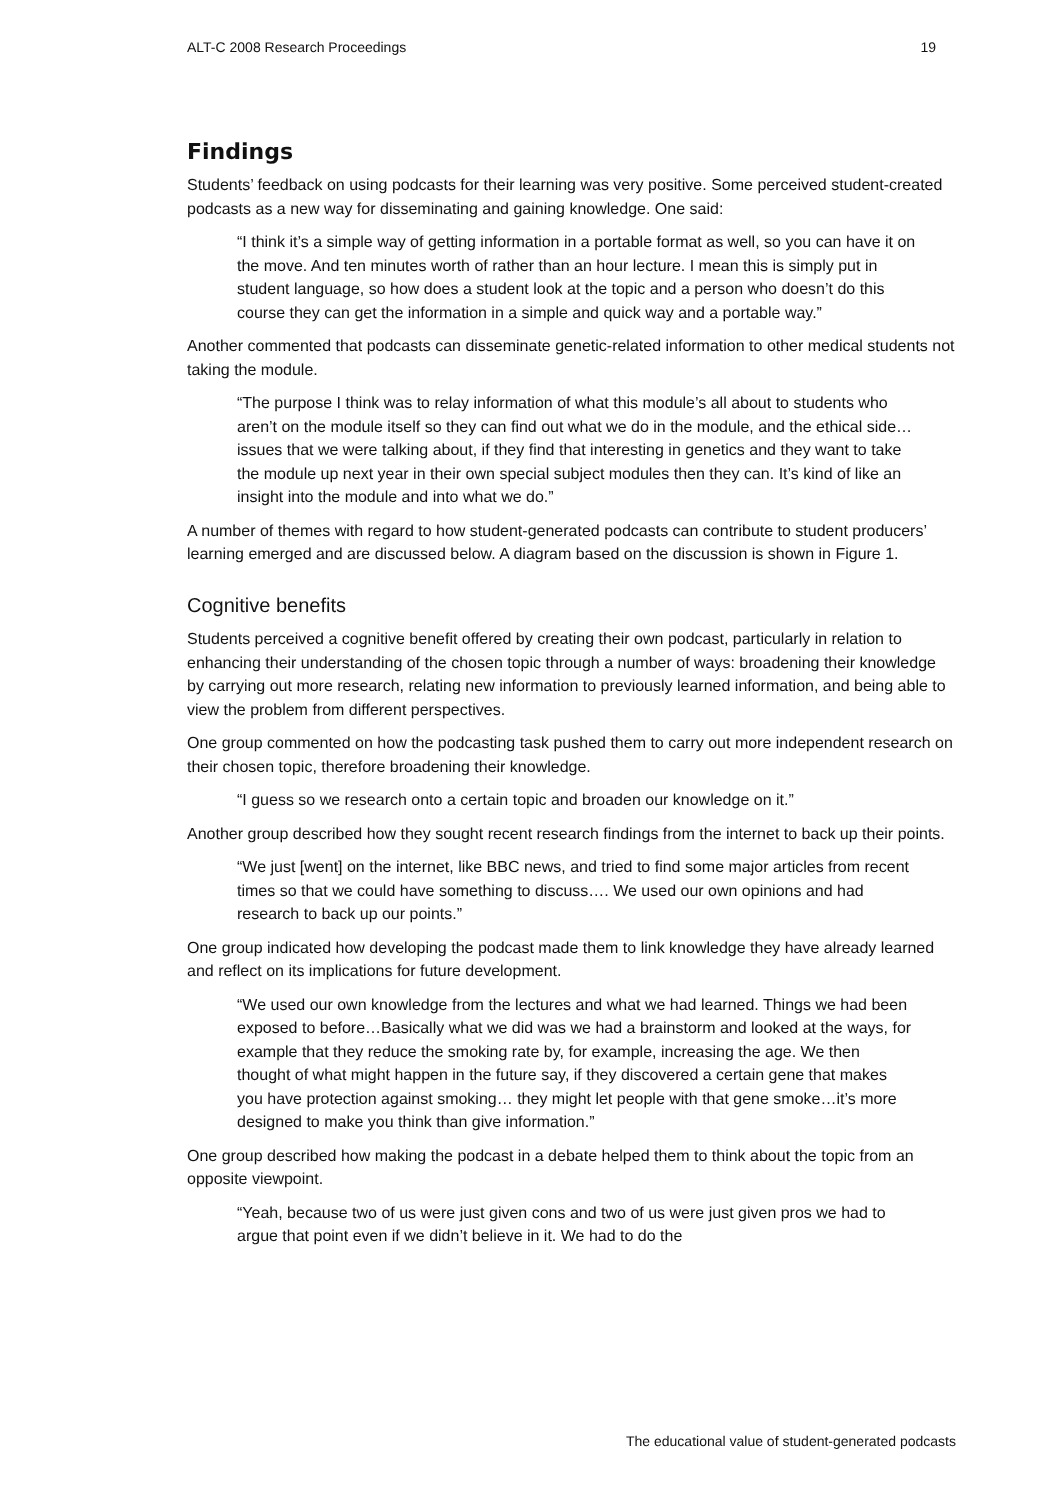ALT-C 2008 Research Proceedings 19
Findings
Students’ feedback on using podcasts for their learning was very positive. Some perceived student-created podcasts as a new way for disseminating and gaining knowledge. One said:
“I think it’s a simple way of getting information in a portable format as well, so you can have it on the move. And ten minutes worth of rather than an hour lecture. I mean this is simply put in student language, so how does a student look at the topic and a person who doesn’t do this course they can get the information in a simple and quick way and a portable way.”
Another commented that podcasts can disseminate genetic-related information to other medical students not taking the module.
“The purpose I think was to relay information of what this module’s all about to students who aren’t on the module itself so they can find out what we do in the module, and the ethical side…issues that we were talking about, if they find that interesting in genetics and they want to take the module up next year in their own special subject modules then they can. It’s kind of like an insight into the module and into what we do.”
A number of themes with regard to how student-generated podcasts can contribute to student producers’ learning emerged and are discussed below. A diagram based on the discussion is shown in Figure 1.
Cognitive benefits
Students perceived a cognitive benefit offered by creating their own podcast, particularly in relation to enhancing their understanding of the chosen topic through a number of ways: broadening their knowledge by carrying out more research, relating new information to previously learned information, and being able to view the problem from different perspectives.
One group commented on how the podcasting task pushed them to carry out more independent research on their chosen topic, therefore broadening their knowledge.
“I guess so we research onto a certain topic and broaden our knowledge on it.”
Another group described how they sought recent research findings from the internet to back up their points.
“We just [went] on the internet, like BBC news, and tried to find some major articles from recent times so that we could have something to discuss…. We used our own opinions and had research to back up our points.”
One group indicated how developing the podcast made them to link knowledge they have already learned and reflect on its implications for future development.
“We used our own knowledge from the lectures and what we had learned. Things we had been exposed to before…Basically what we did was we had a brainstorm and looked at the ways, for example that they reduce the smoking rate by, for example, increasing the age. We then thought of what might happen in the future say, if they discovered a certain gene that makes you have protection against smoking… they might let people with that gene smoke…it’s more designed to make you think than give information.”
One group described how making the podcast in a debate helped them to think about the topic from an opposite viewpoint.
“Yeah, because two of us were just given cons and two of us were just given pros we had to argue that point even if we didn’t believe in it. We had to do the
The educational value of student-generated podcasts